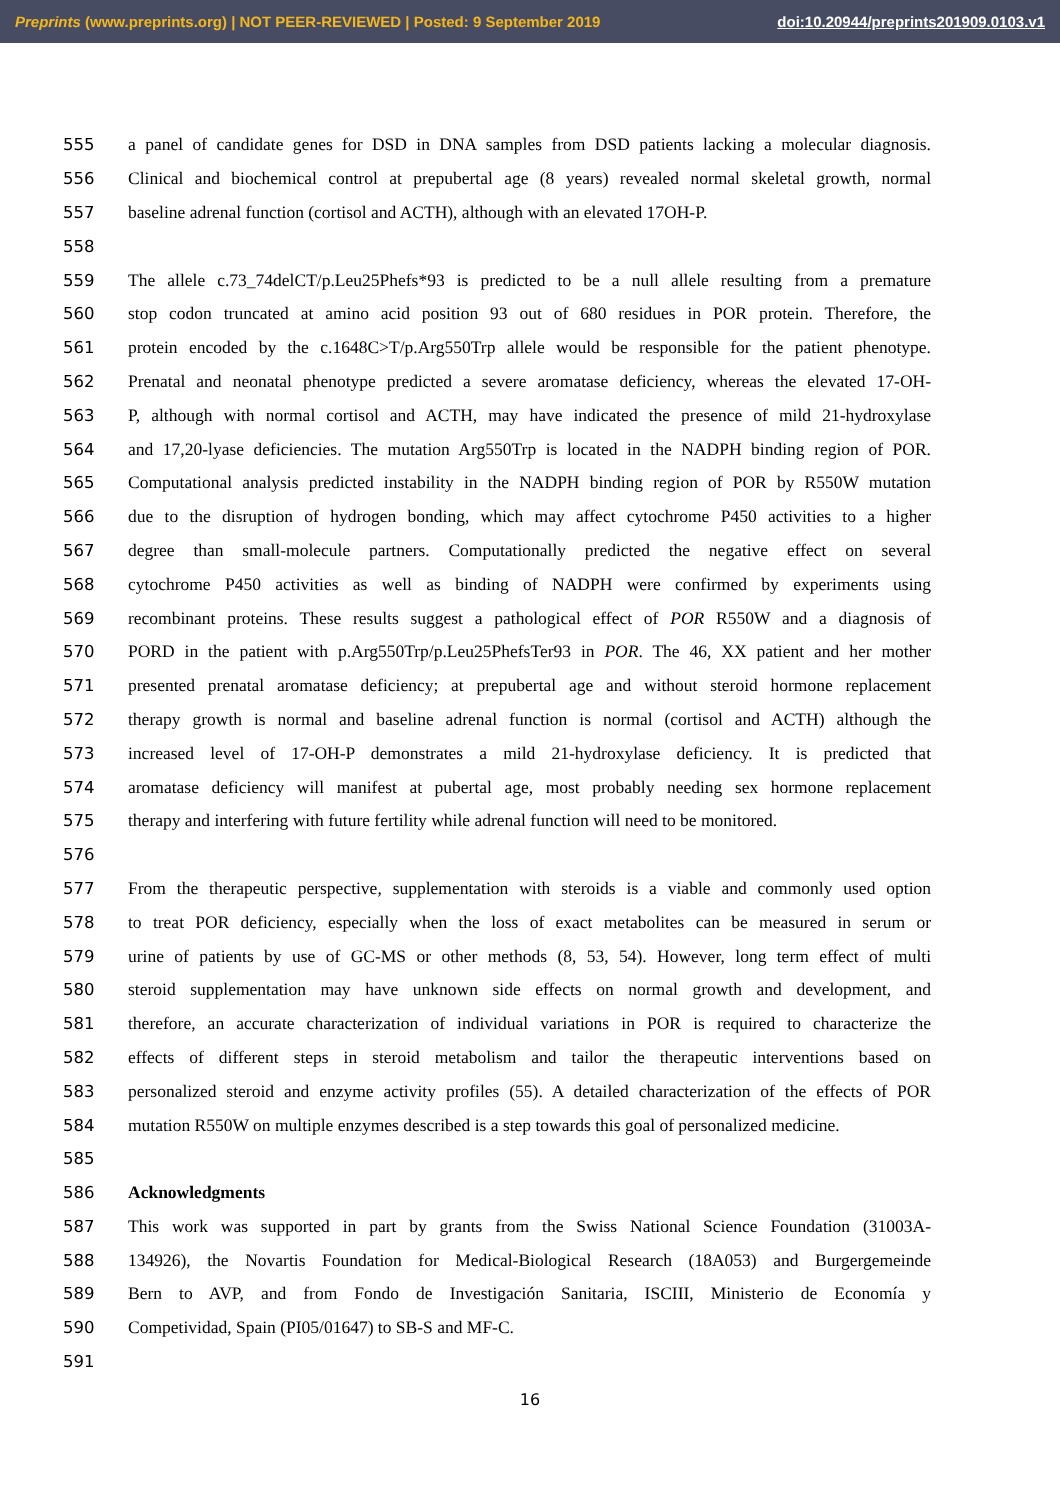Preprints (www.preprints.org) | NOT PEER-REVIEWED | Posted: 9 September 2019 doi:10.20944/preprints201909.0103.v1
555 a panel of candidate genes for DSD in DNA samples from DSD patients lacking a molecular diagnosis.
556 Clinical and biochemical control at prepubertal age (8 years) revealed normal skeletal growth, normal
557 baseline adrenal function (cortisol and ACTH), although with an elevated 17OH-P.
558
559 The allele c.73_74delCT/p.Leu25Phefs*93 is predicted to be a null allele resulting from a premature
560 stop codon truncated at amino acid position 93 out of 680 residues in POR protein. Therefore, the
561 protein encoded by the c.1648C>T/p.Arg550Trp allele would be responsible for the patient phenotype.
562 Prenatal and neonatal phenotype predicted a severe aromatase deficiency, whereas the elevated 17-OH-
563 P, although with normal cortisol and ACTH, may have indicated the presence of mild 21-hydroxylase
564 and 17,20-lyase deficiencies. The mutation Arg550Trp is located in the NADPH binding region of POR.
565 Computational analysis predicted instability in the NADPH binding region of POR by R550W mutation
566 due to the disruption of hydrogen bonding, which may affect cytochrome P450 activities to a higher
567 degree than small-molecule partners. Computationally predicted the negative effect on several
568 cytochrome P450 activities as well as binding of NADPH were confirmed by experiments using
569 recombinant proteins. These results suggest a pathological effect of POR R550W and a diagnosis of
570 PORD in the patient with p.Arg550Trp/p.Leu25PhefsTer93 in POR. The 46, XX patient and her mother
571 presented prenatal aromatase deficiency; at prepubertal age and without steroid hormone replacement
572 therapy growth is normal and baseline adrenal function is normal (cortisol and ACTH) although the
573 increased level of 17-OH-P demonstrates a mild 21-hydroxylase deficiency. It is predicted that
574 aromatase deficiency will manifest at pubertal age, most probably needing sex hormone replacement
575 therapy and interfering with future fertility while adrenal function will need to be monitored.
576
577 From the therapeutic perspective, supplementation with steroids is a viable and commonly used option
578 to treat POR deficiency, especially when the loss of exact metabolites can be measured in serum or
579 urine of patients by use of GC-MS or other methods (8, 53, 54). However, long term effect of multi
580 steroid supplementation may have unknown side effects on normal growth and development, and
581 therefore, an accurate characterization of individual variations in POR is required to characterize the
582 effects of different steps in steroid metabolism and tailor the therapeutic interventions based on
583 personalized steroid and enzyme activity profiles (55). A detailed characterization of the effects of POR
584 mutation R550W on multiple enzymes described is a step towards this goal of personalized medicine.
585
586 Acknowledgments
587 This work was supported in part by grants from the Swiss National Science Foundation (31003A-
588 134926), the Novartis Foundation for Medical-Biological Research (18A053) and Burgergemeinde
589 Bern to AVP, and from Fondo de Investigación Sanitaria, ISCIII, Ministerio de Economía y
590 Competividad, Spain (PI05/01647) to SB-S and MF-C.
591
16